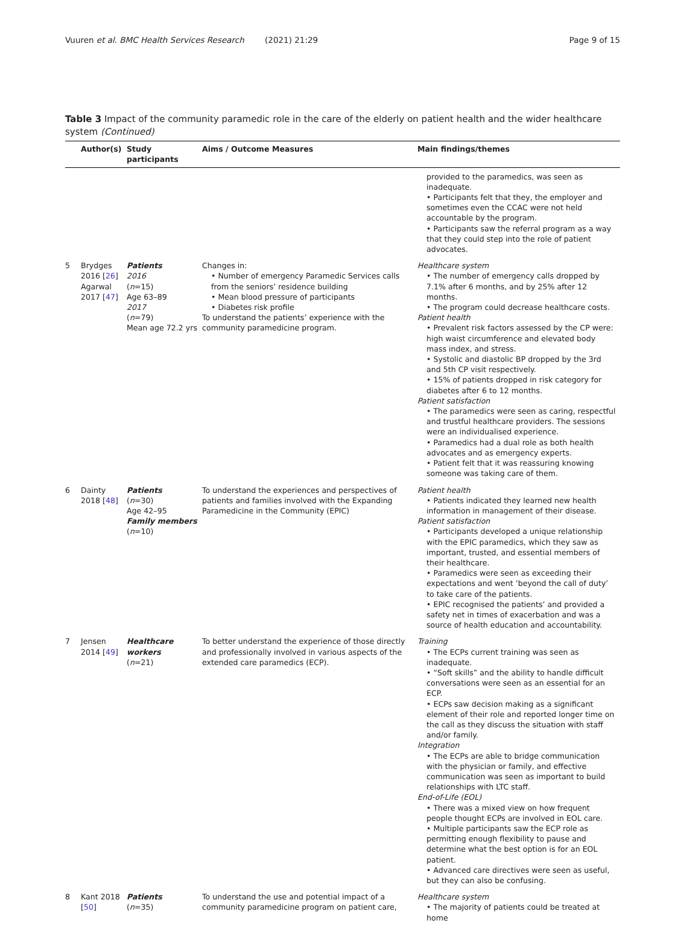Vuuren et al. BMC Health Services Research (2021) 21:29 Page 9 of 15
Table 3 Impact of the community paramedic role in the care of the elderly on patient health and the wider healthcare system (Continued)
| | Author(s) | Study participants | Aims / Outcome Measures | Main findings/themes |
| --- | --- | --- | --- | --- |
| | | | | provided to the paramedics, was seen as inadequate. • Participants felt that they, the employer and sometimes even the CCAC were not held accountable by the program. • Participants saw the referral program as a way that they could step into the role of patient advocates. |
| 5 | Brydges 2016 [ 26 ] Agarwal 2017 [ 47 ] | Patients 2016 ( n =15) Age 63–89 2017 ( n =79) Mean age 72.2 yrs | Changes in: • Number of emergency Paramedic Services calls from the seniors’ residence building • Mean blood pressure of participants • Diabetes risk profile To understand the patients’ experience with the community paramedicine program. | Healthcare system • The number of emergency calls dropped by 7.1% after 6 months, and by 25% after 12 months. • The program could decrease healthcare costs. Patient health • Prevalent risk factors assessed by the CP were: high waist circumference and elevated body mass index, and stress. • Systolic and diastolic BP dropped by the 3rd and 5th CP visit respectively. • 15% of patients dropped in risk category for diabetes after 6 to 12 months. Patient satisfaction • The paramedics were seen as caring, respectful and trustful healthcare providers. The sessions were an individualised experience. • Paramedics had a dual role as both health advocates and as emergency experts. • Patient felt that it was reassuring knowing someone was taking care of them. |
| 6 | Dainty 2018 [ 48 ] | Patients ( n =30) Age 42–95 Family members ( n =10) | To understand the experiences and perspectives of patients and families involved with the Expanding Paramedicine in the Community (EPIC) | Patient health • Patients indicated they learned new health information in management of their disease. Patient satisfaction • Participants developed a unique relationship with the EPIC paramedics, which they saw as important, trusted, and essential members of their healthcare. • Paramedics were seen as exceeding their expectations and went ‘beyond the call of duty’ to take care of the patients. • EPIC recognised the patients’ and provided a safety net in times of exacerbation and was a source of health education and accountability. |
| 7 | Jensen 2014 [ 49 ] | Healthcare workers ( n =21) | To better understand the experience of those directly and professionally involved in various aspects of the extended care paramedics (ECP). | Training • The ECPs current training was seen as inadequate. • “Soft skills” and the ability to handle difficult conversations were seen as an essential for an ECP. • ECPs saw decision making as a significant element of their role and reported longer time on the call as they discuss the situation with staff and/or family. Integration • The ECPs are able to bridge communication with the physician or family, and effective communication was seen as important to build relationships with LTC staff. End-of-Life (EOL) • There was a mixed view on how frequent people thought ECPs are involved in EOL care. • Multiple participants saw the ECP role as permitting enough flexibility to pause and determine what the best option is for an EOL patient. • Advanced care directives were seen as useful, but they can also be confusing. |
| 8 | Kant 2018 [ 50 ] | Patients ( n =35) | To understand the use and potential impact of a community paramedicine program on patient care, | Healthcare system • The majority of patients could be treated at home |